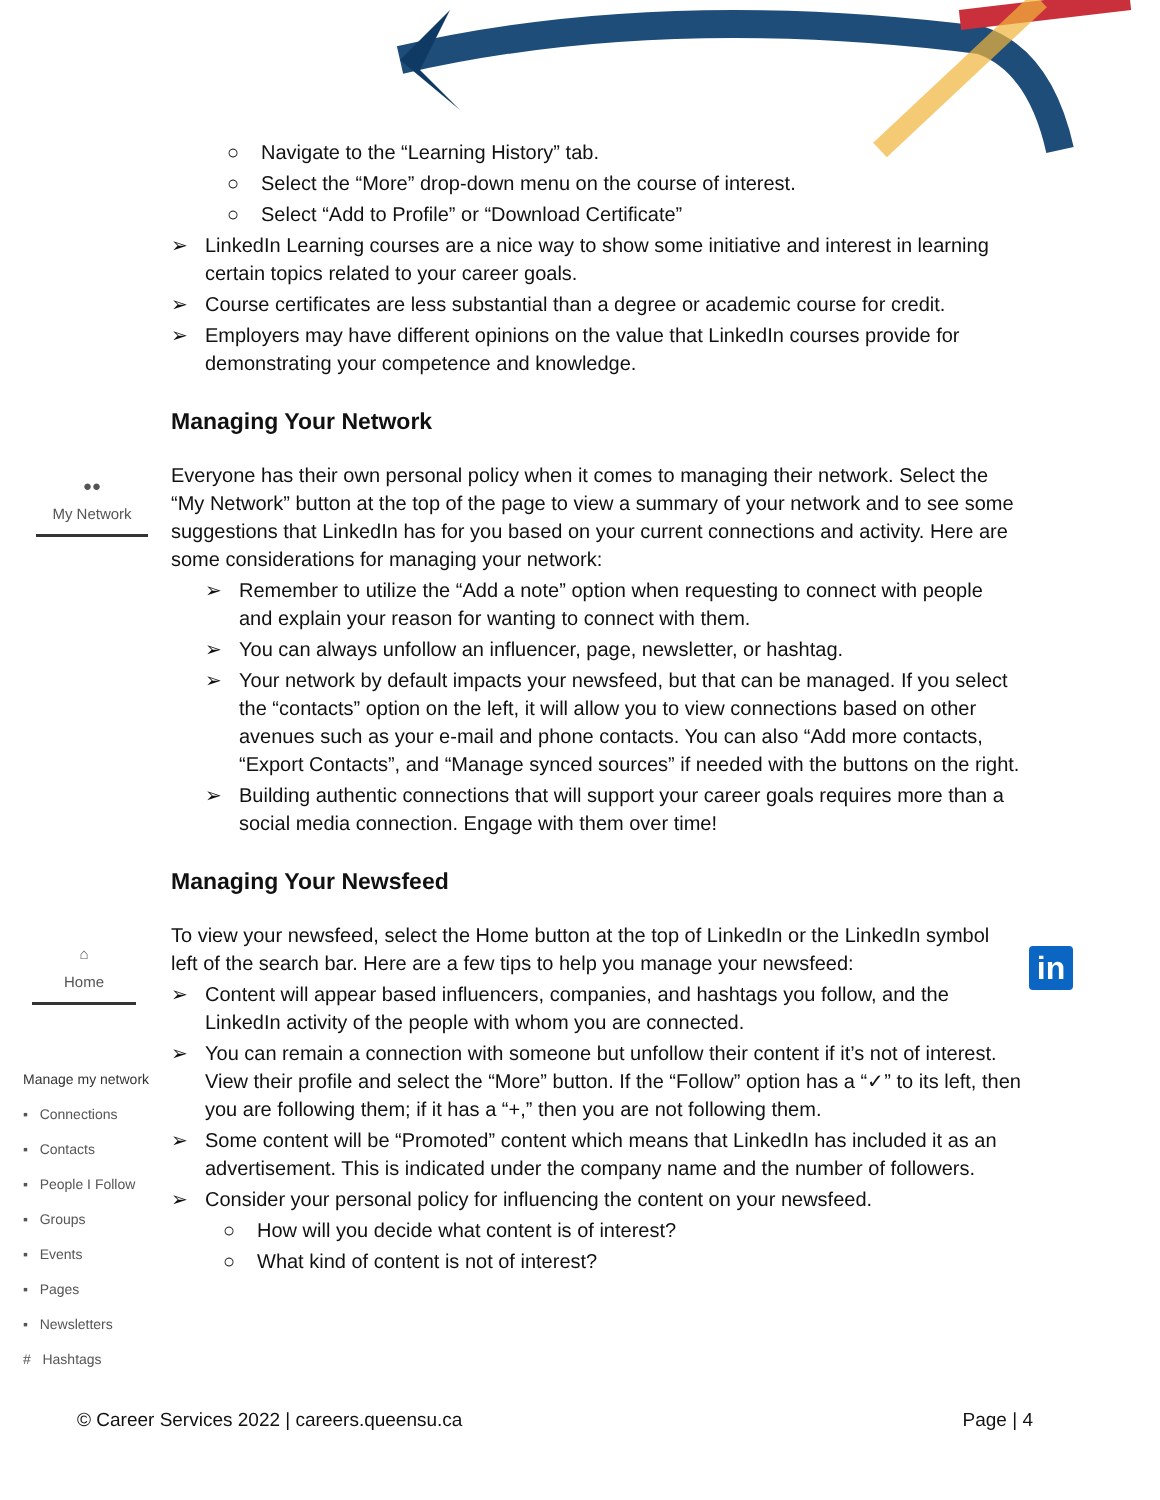○ Navigate to the “Learning History” tab.
○ Select the “More” drop-down menu on the course of interest.
○ Select “Add to Profile” or “Download Certificate”
➢ LinkedIn Learning courses are a nice way to show some initiative and interest in learning certain topics related to your career goals.
➢ Course certificates are less substantial than a degree or academic course for credit.
➢ Employers may have different opinions on the value that LinkedIn courses provide for demonstrating your competence and knowledge.
Managing Your Network
Everyone has their own personal policy when it comes to managing their network. Select the “My Network” button at the top of the page to view a summary of your network and to see some suggestions that LinkedIn has for you based on your current connections and activity. Here are some considerations for managing your network:
➢ Remember to utilize the “Add a note” option when requesting to connect with people and explain your reason for wanting to connect with them.
➢ You can always unfollow an influencer, page, newsletter, or hashtag.
➢ Your network by default impacts your newsfeed, but that can be managed. If you select the “contacts” option on the left, it will allow you to view connections based on other avenues such as your e-mail and phone contacts. You can also “Add more contacts, “Export Contacts”, and “Manage synced sources” if needed with the buttons on the right.
➢ Building authentic connections that will support your career goals requires more than a social media connection. Engage with them over time!
Managing Your Newsfeed
To view your newsfeed, select the Home button at the top of LinkedIn or the LinkedIn symbol left of the search bar. Here are a few tips to help you manage your newsfeed:
➢ Content will appear based influencers, companies, and hashtags you follow, and the LinkedIn activity of the people with whom you are connected.
➢ You can remain a connection with someone but unfollow their content if it’s not of interest. View their profile and select the “More” button. If the “Follow” option has a “✓” to its left, then you are following them; if it has a “+,” then you are not following them.
➢ Some content will be “Promoted” content which means that LinkedIn has included it as an advertisement. This is indicated under the company name and the number of followers.
➢ Consider your personal policy for influencing the content on your newsfeed.
○ How will you decide what content is of interest?
○ What kind of content is not of interest?
●●
My Network
⌂
Home
in
Manage my network
▪ Connections
▪ Contacts
▪ People I Follow
▪ Groups
▪ Events
▪ Pages
▪ Newsletters
# Hashtags
© Career Services 2022 | careers.queensu.ca Page | 4